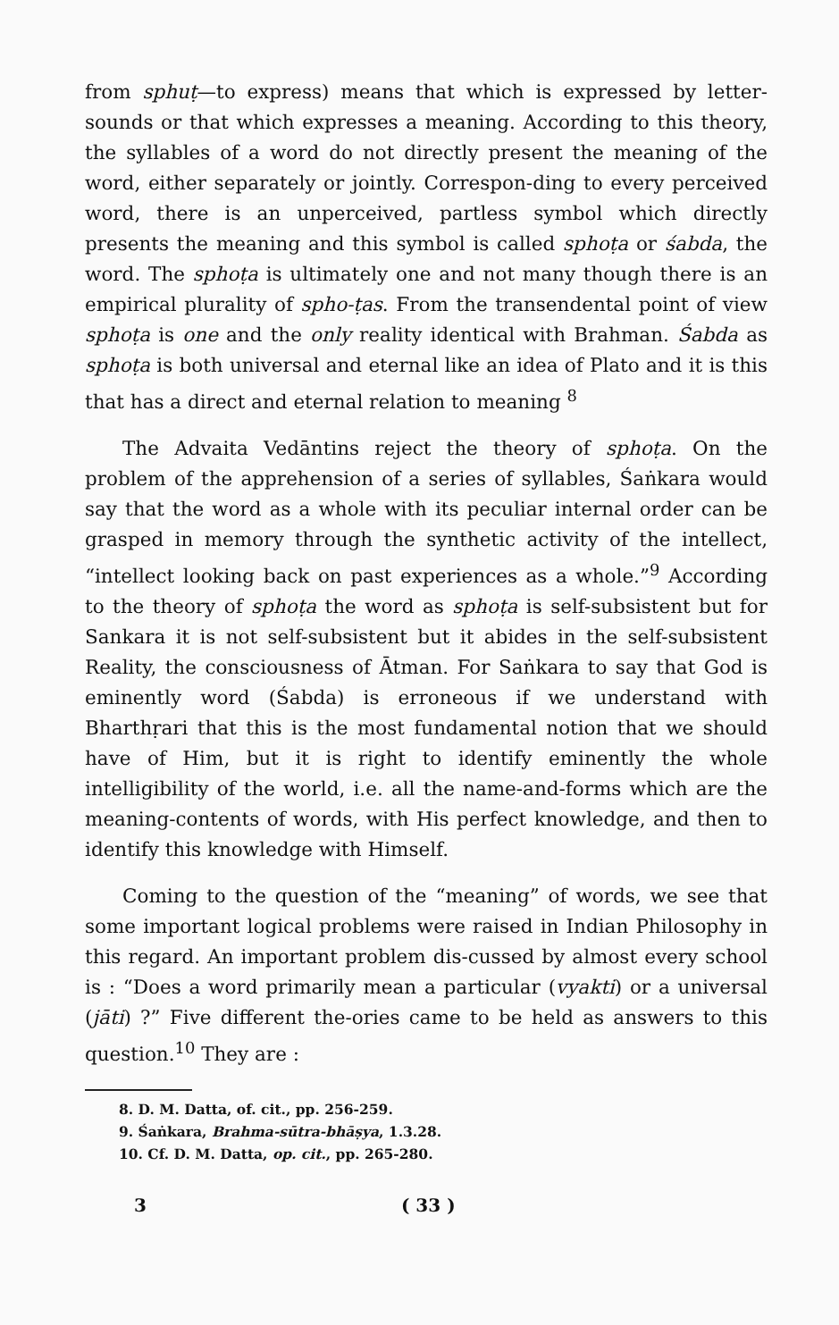from sphuṭ—to express) means that which is expressed by letter-sounds or that which expresses a meaning. According to this theory, the syllables of a word do not directly present the meaning of the word, either separately or jointly. Correspon-ding to every perceived word, there is an unperceived, partless symbol which directly presents the meaning and this symbol is called sphoṭa or śabda, the word. The sphoṭa is ultimately one and not many though there is an empirical plurality of spho-ṭas. From the transendental point of view sphoṭa is one and the only reality identical with Brahman. Śabda as sphoṭa is both universal and eternal like an idea of Plato and it is this that has a direct and eternal relation to meaning <sup>8</sup>
The Advaita Vedāntins reject the theory of sphoṭa. On the problem of the apprehension of a series of syllables, Śaṅkara would say that the word as a whole with its peculiar internal order can be grasped in memory through the synthetic activity of the intellect, “intellect looking back on past experiences as a whole.”<sup>9</sup> According to the theory of sphoṭa the word as sphoṭa is self-subsistent but for Sankara it is not self-subsistent but it abides in the self-subsistent Reality, the consciousness of Ātman. For Saṅkara to say that God is eminently word (Śabda) is erroneous if we understand with Bharthṛari that this is the most fundamental notion that we should have of Him, but it is right to identify eminently the whole intelligibility of the world, i.e. all the name-and-forms which are the meaning-contents of words, with His perfect knowledge, and then to identify this knowledge with Himself.
Coming to the question of the “meaning” of words, we see that some important logical problems were raised in Indian Philosophy in this regard. An important problem dis-cussed by almost every school is : “Does a word primarily mean a particular (vyakti) or a universal (jāti) ?” Five different the-ories came to be held as answers to this question.<sup>10</sup> They are :
8. D. M. Datta, of. cit., pp. 256-259.
9. Śaṅkara, Brahma-sūtra-bhāṣya, 1.3.28.
10. Cf. D. M. Datta, op. cit., pp. 265-280.
3 ( 33 )